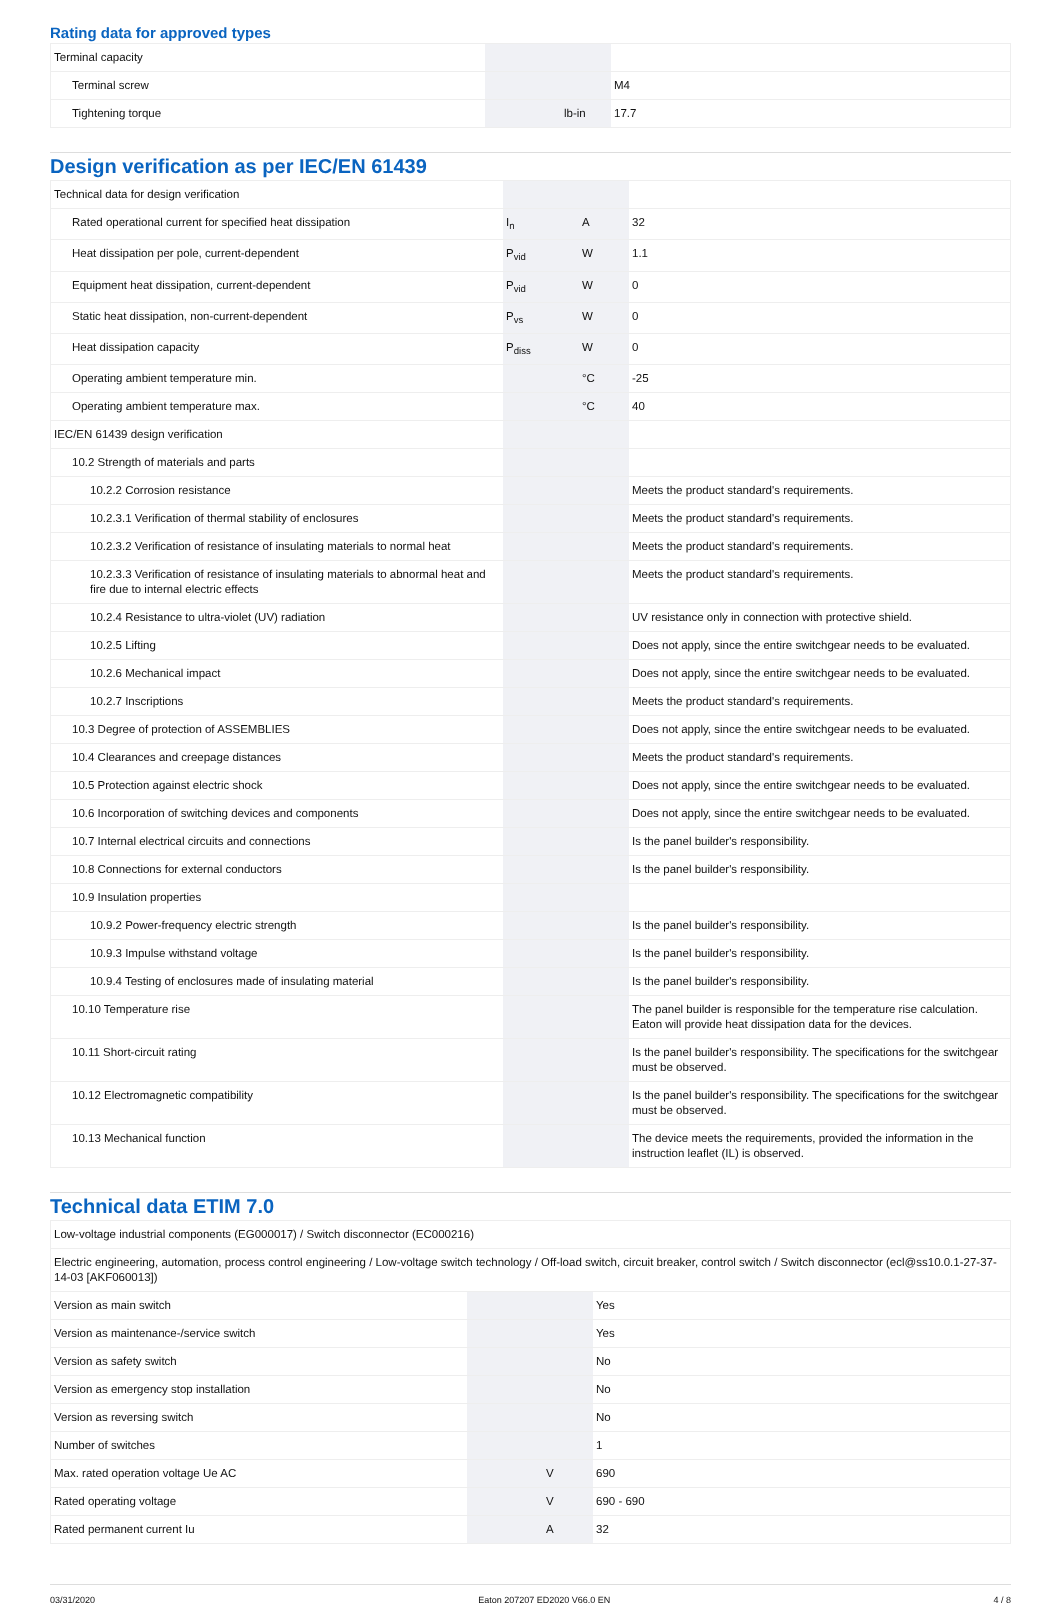Rating data for approved types
| Terminal capacity | | | |
| Terminal screw | | | M4 |
| Tightening torque | | lb-in | 17.7 |
Design verification as per IEC/EN 61439
| Technical data for design verification | | | |
| Rated operational current for specified heat dissipation | I<sub>n</sub> | A | 32 |
| Heat dissipation per pole, current-dependent | P<sub>vid</sub> | W | 1.1 |
| Equipment heat dissipation, current-dependent | P<sub>vid</sub> | W | 0 |
| Static heat dissipation, non-current-dependent | P<sub>vs</sub> | W | 0 |
| Heat dissipation capacity | P<sub>diss</sub> | W | 0 |
| Operating ambient temperature min. | | °C | -25 |
| Operating ambient temperature max. | | °C | 40 |
| IEC/EN 61439 design verification | | | |
| 10.2 Strength of materials and parts | | | |
| 10.2.2 Corrosion resistance | | | Meets the product standard's requirements. |
| 10.2.3.1 Verification of thermal stability of enclosures | | | Meets the product standard's requirements. |
| 10.2.3.2 Verification of resistance of insulating materials to normal heat | | | Meets the product standard's requirements. |
| 10.2.3.3 Verification of resistance of insulating materials to abnormal heat and fire due to internal electric effects | | | Meets the product standard's requirements. |
| 10.2.4 Resistance to ultra-violet (UV) radiation | | | UV resistance only in connection with protective shield. |
| 10.2.5 Lifting | | | Does not apply, since the entire switchgear needs to be evaluated. |
| 10.2.6 Mechanical impact | | | Does not apply, since the entire switchgear needs to be evaluated. |
| 10.2.7 Inscriptions | | | Meets the product standard's requirements. |
| 10.3 Degree of protection of ASSEMBLIES | | | Does not apply, since the entire switchgear needs to be evaluated. |
| 10.4 Clearances and creepage distances | | | Meets the product standard's requirements. |
| 10.5 Protection against electric shock | | | Does not apply, since the entire switchgear needs to be evaluated. |
| 10.6 Incorporation of switching devices and components | | | Does not apply, since the entire switchgear needs to be evaluated. |
| 10.7 Internal electrical circuits and connections | | | Is the panel builder's responsibility. |
| 10.8 Connections for external conductors | | | Is the panel builder's responsibility. |
| 10.9 Insulation properties | | | |
| 10.9.2 Power-frequency electric strength | | | Is the panel builder's responsibility. |
| 10.9.3 Impulse withstand voltage | | | Is the panel builder's responsibility. |
| 10.9.4 Testing of enclosures made of insulating material | | | Is the panel builder's responsibility. |
| 10.10 Temperature rise | | | The panel builder is responsible for the temperature rise calculation. Eaton will provide heat dissipation data for the devices. |
| 10.11 Short-circuit rating | | | Is the panel builder's responsibility. The specifications for the switchgear must be observed. |
| 10.12 Electromagnetic compatibility | | | Is the panel builder's responsibility. The specifications for the switchgear must be observed. |
| 10.13 Mechanical function | | | The device meets the requirements, provided the information in the instruction leaflet (IL) is observed. |
Technical data ETIM 7.0
| Low-voltage industrial components (EG000017) / Switch disconnector (EC000216) | | | |
| Electric engineering, automation, process control engineering / Low-voltage switch technology / Off-load switch, circuit breaker, control switch / Switch disconnector (ecl@ss10.0.1-27-37-14-03 [AKF060013]) | | | |
| Version as main switch | | | Yes |
| Version as maintenance-/service switch | | | Yes |
| Version as safety switch | | | No |
| Version as emergency stop installation | | | No |
| Version as reversing switch | | | No |
| Number of switches | | | 1 |
| Max. rated operation voltage Ue AC | | V | 690 |
| Rated operating voltage | | V | 690 - 690 |
| Rated permanent current Iu | | A | 32 |
03/31/2020 Eaton 207207 ED2020 V66.0 EN 4 / 8